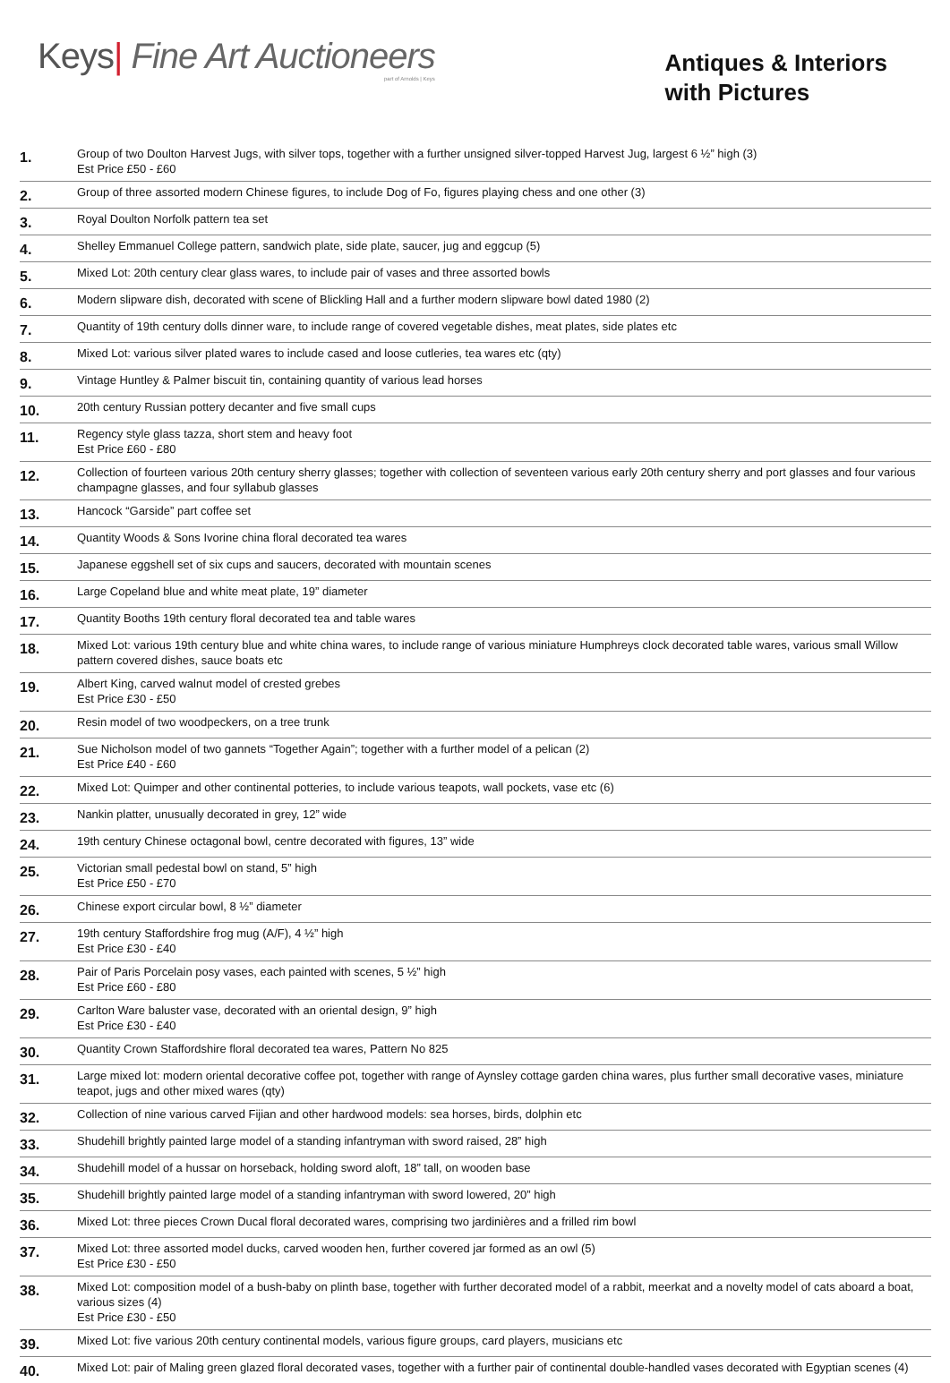Keys| Fine Art Auctioneers
part of Arnolds | Keys
Antiques & Interiors
with Pictures
| 1. | Group of two Doulton Harvest Jugs, with silver tops, together with a further unsigned silver-topped Harvest Jug, largest 6 ½” high (3) Est Price £50 - £60 |
| 2. | Group of three assorted modern Chinese figures, to include Dog of Fo, figures playing chess and one other (3) |
| 3. | Royal Doulton Norfolk pattern tea set |
| 4. | Shelley Emmanuel College pattern, sandwich plate, side plate, saucer, jug and eggcup (5) |
| 5. | Mixed Lot: 20th century clear glass wares, to include pair of vases and three assorted bowls |
| 6. | Modern slipware dish, decorated with scene of Blickling Hall and a further modern slipware bowl dated 1980 (2) |
| 7. | Quantity of 19th century dolls dinner ware, to include range of covered vegetable dishes, meat plates, side plates etc |
| 8. | Mixed Lot: various silver plated wares to include cased and loose cutleries, tea wares etc (qty) |
| 9. | Vintage Huntley & Palmer biscuit tin, containing quantity of various lead horses |
| 10. | 20th century Russian pottery decanter and five small cups |
| 11. | Regency style glass tazza, short stem and heavy foot Est Price £60 - £80 |
| 12. | Collection of fourteen various 20th century sherry glasses; together with collection of seventeen various early 20th century sherry and port glasses and four various champagne glasses, and four syllabub glasses |
| 13. | Hancock “Garside” part coffee set |
| 14. | Quantity Woods & Sons Ivorine china floral decorated tea wares |
| 15. | Japanese eggshell set of six cups and saucers, decorated with mountain scenes |
| 16. | Large Copeland blue and white meat plate, 19” diameter |
| 17. | Quantity Booths 19th century floral decorated tea and table wares |
| 18. | Mixed Lot: various 19th century blue and white china wares, to include range of various miniature Humphreys clock decorated table wares, various small Willow pattern covered dishes, sauce boats etc |
| 19. | Albert King, carved walnut model of crested grebes Est Price £30 - £50 |
| 20. | Resin model of two woodpeckers, on a tree trunk |
| 21. | Sue Nicholson model of two gannets “Together Again”; together with a further model of a pelican (2) Est Price £40 - £60 |
| 22. | Mixed Lot: Quimper and other continental potteries, to include various teapots, wall pockets, vase etc (6) |
| 23. | Nankin platter, unusually decorated in grey, 12” wide |
| 24. | 19th century Chinese octagonal bowl, centre decorated with figures, 13” wide |
| 25. | Victorian small pedestal bowl on stand, 5” high Est Price £50 - £70 |
| 26. | Chinese export circular bowl, 8 ½” diameter |
| 27. | 19th century Staffordshire frog mug (A/F), 4 ½” high Est Price £30 - £40 |
| 28. | Pair of Paris Porcelain posy vases, each painted with scenes, 5 ½” high Est Price £60 - £80 |
| 29. | Carlton Ware baluster vase, decorated with an oriental design, 9” high Est Price £30 - £40 |
| 30. | Quantity Crown Staffordshire floral decorated tea wares, Pattern No 825 |
| 31. | Large mixed lot: modern oriental decorative coffee pot, together with range of Aynsley cottage garden china wares, plus further small decorative vases, miniature teapot, jugs and other mixed wares (qty) |
| 32. | Collection of nine various carved Fijian and other hardwood models: sea horses, birds, dolphin etc |
| 33. | Shudehill brightly painted large model of a standing infantryman with sword raised, 28” high |
| 34. | Shudehill model of a hussar on horseback, holding sword aloft, 18” tall, on wooden base |
| 35. | Shudehill brightly painted large model of a standing infantryman with sword lowered, 20” high |
| 36. | Mixed Lot: three pieces Crown Ducal floral decorated wares, comprising two jardinières and a frilled rim bowl |
| 37. | Mixed Lot: three assorted model ducks, carved wooden hen, further covered jar formed as an owl (5) Est Price £30 - £50 |
| 38. | Mixed Lot: composition model of a bush-baby on plinth base, together with further decorated model of a rabbit, meerkat and a novelty model of cats aboard a boat, various sizes (4) Est Price £30 - £50 |
| 39. | Mixed Lot: five various 20th century continental models, various figure groups, card players, musicians etc |
| 40. | Mixed Lot: pair of Maling green glazed floral decorated vases, together with a further pair of continental double-handled vases decorated with Egyptian scenes (4) |